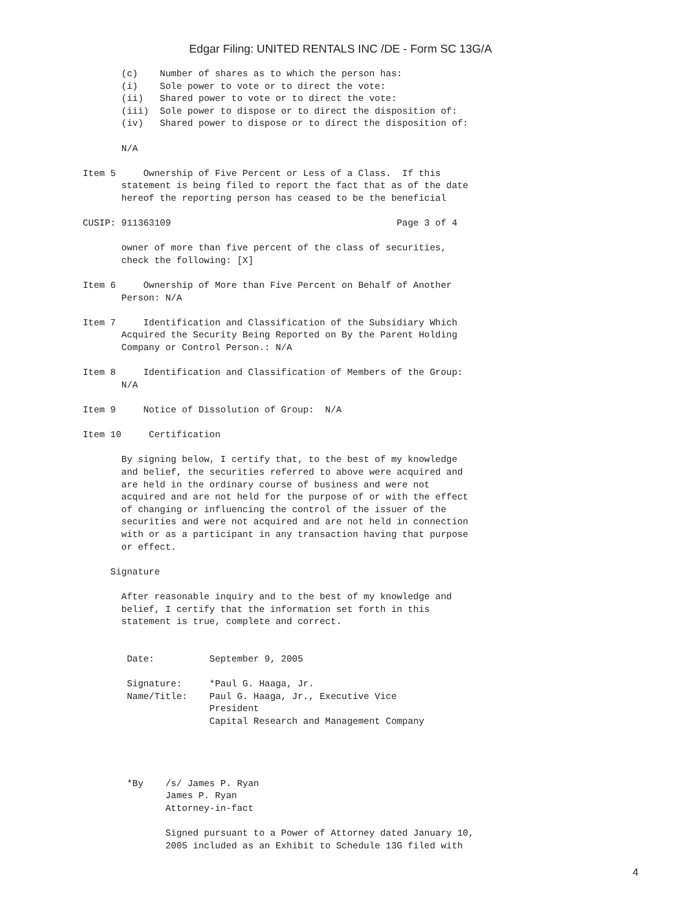Edgar Filing: UNITED RENTALS INC /DE - Form SC 13G/A
       (c)    Number of shares as to which the person has:
       (i)    Sole power to vote or to direct the vote:
       (ii)   Shared power to vote or to direct the vote:
       (iii)  Sole power to dispose or to direct the disposition of:
       (iv)   Shared power to dispose or to direct the disposition of:

       N/A

Item 5     Ownership of Five Percent or Less of a Class.  If this
       statement is being filed to report the fact that as of the date
       hereof the reporting person has ceased to be the beneficial

CUSIP: 911363109                                         Page 3 of 4

       owner of more than five percent of the class of securities,
       check the following: [X]

Item 6     Ownership of More than Five Percent on Behalf of Another
       Person: N/A

Item 7     Identification and Classification of the Subsidiary Which
       Acquired the Security Being Reported on By the Parent Holding
       Company or Control Person.: N/A

Item 8     Identification and Classification of Members of the Group:
       N/A

Item 9     Notice of Dissolution of Group:  N/A

Item 10     Certification

       By signing below, I certify that, to the best of my knowledge
       and belief, the securities referred to above were acquired and
       are held in the ordinary course of business and were not
       acquired and are not held for the purpose of or with the effect
       of changing or influencing the control of the issuer of the
       securities and were not acquired and are not held in connection
       with or as a participant in any transaction having that purpose
       or effect.

     Signature

       After reasonable inquiry and to the best of my knowledge and
       belief, I certify that the information set forth in this
       statement is true, complete and correct.


        Date:          September 9, 2005

        Signature:     *Paul G. Haaga, Jr.
        Name/Title:    Paul G. Haaga, Jr., Executive Vice
                       President
                       Capital Research and Management Company




        *By    /s/ James P. Ryan
               James P. Ryan
               Attorney-in-fact

               Signed pursuant to a Power of Attorney dated January 10,
               2005 included as an Exhibit to Schedule 13G filed with
4